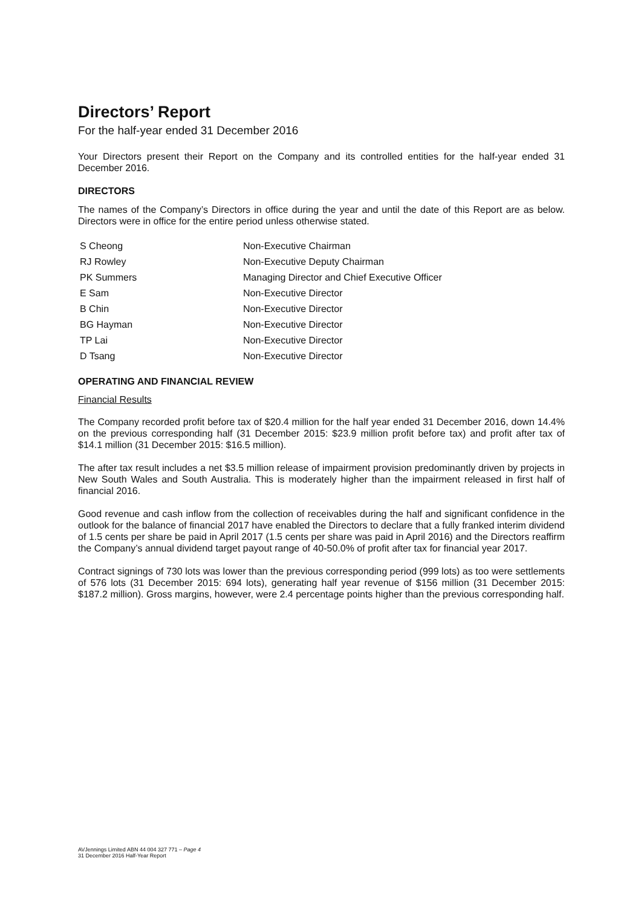Directors’ Report
For the half-year ended 31 December 2016
Your Directors present their Report on the Company and its controlled entities for the half-year ended 31 December 2016.
DIRECTORS
The names of the Company’s Directors in office during the year and until the date of this Report are as below. Directors were in office for the entire period unless otherwise stated.
| S Cheong | Non-Executive Chairman |
| RJ Rowley | Non-Executive Deputy Chairman |
| PK Summers | Managing Director and Chief Executive Officer |
| E Sam | Non-Executive Director |
| B Chin | Non-Executive Director |
| BG Hayman | Non-Executive Director |
| TP Lai | Non-Executive Director |
| D Tsang | Non-Executive Director |
OPERATING AND FINANCIAL REVIEW
Financial Results
The Company recorded profit before tax of $20.4 million for the half year ended 31 December 2016, down 14.4% on the previous corresponding half (31 December 2015: $23.9 million profit before tax) and profit after tax of $14.1 million (31 December 2015: $16.5 million).
The after tax result includes a net $3.5 million release of impairment provision predominantly driven by projects in New South Wales and South Australia. This is moderately higher than the impairment released in first half of financial 2016.
Good revenue and cash inflow from the collection of receivables during the half and significant confidence in the outlook for the balance of financial 2017 have enabled the Directors to declare that a fully franked interim dividend of 1.5 cents per share be paid in April 2017 (1.5 cents per share was paid in April 2016) and the Directors reaffirm the Company’s annual dividend target payout range of 40-50.0% of profit after tax for financial year 2017.
Contract signings of 730 lots was lower than the previous corresponding period (999 lots) as too were settlements of 576 lots (31 December 2015: 694 lots), generating half year revenue of $156 million (31 December 2015: $187.2 million). Gross margins, however, were 2.4 percentage points higher than the previous corresponding half.
AVJennings Limited ABN 44 004 327 771 – Page 4
31 December 2016 Half-Year Report